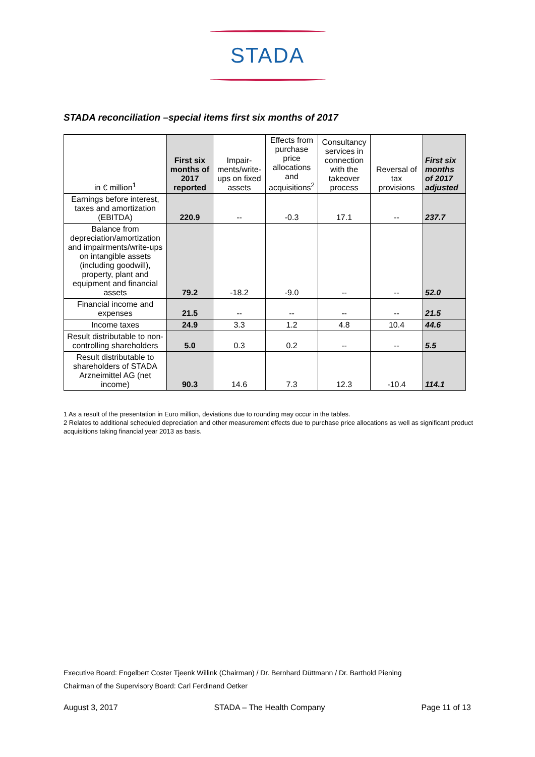STADA
STADA reconciliation –special items first six months of 2017
| in € million<sup>1</sup> | First six months of 2017 reported | Impair-ments/write-ups on fixed assets | Effects from purchase price allocations and acquisitions<sup>2</sup> | Consultancy services in connection with the takeover process | Reversal of tax provisions | First six months of 2017 adjusted |
| --- | --- | --- | --- | --- | --- | --- |
| Earnings before interest, taxes and amortization (EBITDA) | 220.9 | -- | -0.3 | 17.1 | -- | 237.7 |
| Balance from depreciation/amortization and impairments/write-ups on intangible assets (including goodwill), property, plant and equipment and financial assets | 79.2 | -18.2 | -9.0 | -- | -- | 52.0 |
| Financial income and expenses | 21.5 | -- | -- | -- | -- | 21.5 |
| Income taxes | 24.9 | 3.3 | 1.2 | 4.8 | 10.4 | 44.6 |
| Result distributable to non-controlling shareholders | 5.0 | 0.3 | 0.2 | -- | -- | 5.5 |
| Result distributable to shareholders of STADA Arzneimittel AG (net income) | 90.3 | 14.6 | 7.3 | 12.3 | -10.4 | 114.1 |
1 As a result of the presentation in Euro million, deviations due to rounding may occur in the tables.
2 Relates to additional scheduled depreciation and other measurement effects due to purchase price allocations as well as significant product acquisitions taking financial year 2013 as basis.
Executive Board: Engelbert Coster Tjeenk Willink (Chairman) / Dr. Bernhard Düttmann / Dr. Barthold Piening
Chairman of the Supervisory Board: Carl Ferdinand Oetker
August 3, 2017 STADA – The Health Company Page 11 of 13